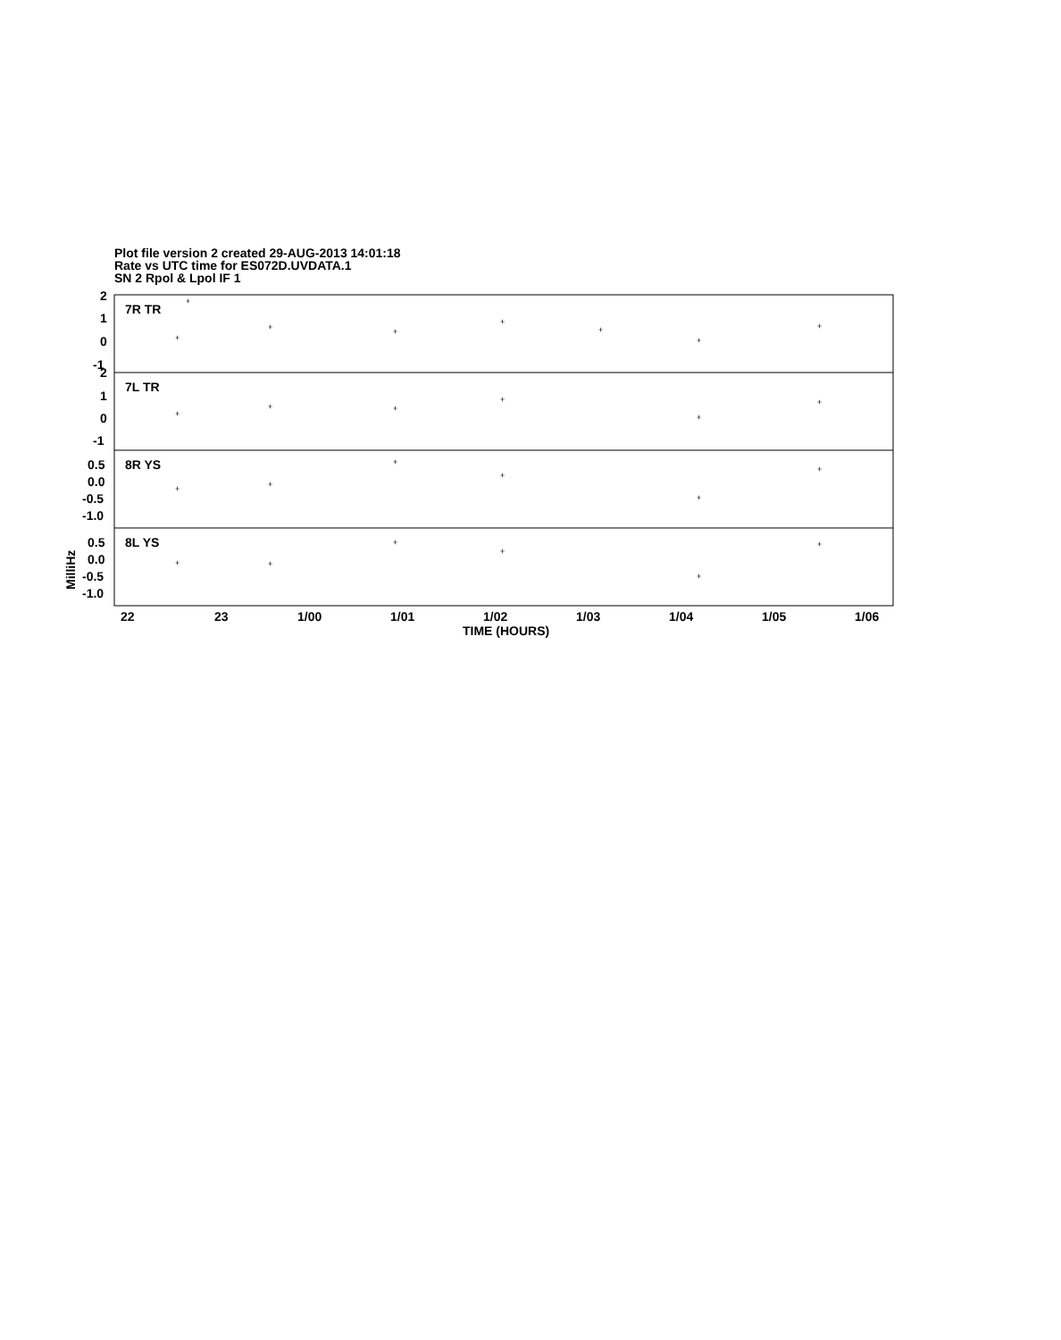Plot file version 2 created 29-AUG-2013 14:01:18
Rate vs UTC time for ES072D.UVDATA.1
SN 2 Rpol & Lpol IF 1
7R TR
7L TR
8R YS
8L YS
2
1
0
-1
2
1
0
-1
0.5
0.0
-0.5
-1.0
0.5
0.0
-0.5
-1.0
22
23
1/00
1/01
1/02
1/03
1/04
1/05
1/06
TIME (HOURS)
MilliHz
+
+
+
+
+
+
+
+
+
+
+
+
+
+
+
+
+
+
+
+
+
+
+
+
+
+